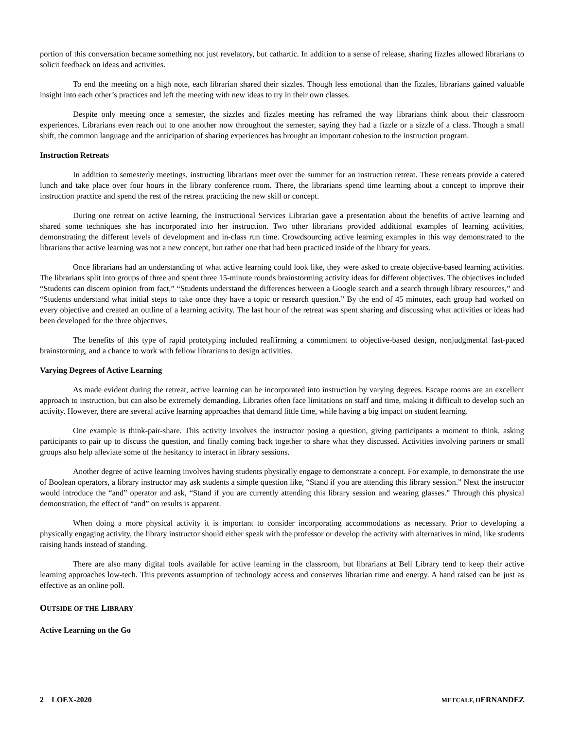portion of this conversation became something not just revelatory, but cathartic. In addition to a sense of release, sharing fizzles allowed librarians to solicit feedback on ideas and activities.
To end the meeting on a high note, each librarian shared their sizzles. Though less emotional than the fizzles, librarians gained valuable insight into each other’s practices and left the meeting with new ideas to try in their own classes.
Despite only meeting once a semester, the sizzles and fizzles meeting has reframed the way librarians think about their classroom experiences. Librarians even reach out to one another now throughout the semester, saying they had a fizzle or a sizzle of a class. Though a small shift, the common language and the anticipation of sharing experiences has brought an important cohesion to the instruction program.
Instruction Retreats
In addition to semesterly meetings, instructing librarians meet over the summer for an instruction retreat. These retreats provide a catered lunch and take place over four hours in the library conference room. There, the librarians spend time learning about a concept to improve their instruction practice and spend the rest of the retreat practicing the new skill or concept.
During one retreat on active learning, the Instructional Services Librarian gave a presentation about the benefits of active learning and shared some techniques she has incorporated into her instruction. Two other librarians provided additional examples of learning activities, demonstrating the different levels of development and in-class run time. Crowdsourcing active learning examples in this way demonstrated to the librarians that active learning was not a new concept, but rather one that had been practiced inside of the library for years.
Once librarians had an understanding of what active learning could look like, they were asked to create objective-based learning activities. The librarians split into groups of three and spent three 15-minute rounds brainstorming activity ideas for different objectives. The objectives included “Students can discern opinion from fact,” “Students understand the differences between a Google search and a search through library resources,” and “Students understand what initial steps to take once they have a topic or research question.” By the end of 45 minutes, each group had worked on every objective and created an outline of a learning activity. The last hour of the retreat was spent sharing and discussing what activities or ideas had been developed for the three objectives.
The benefits of this type of rapid prototyping included reaffirming a commitment to objective-based design, nonjudgmental fast-paced brainstorming, and a chance to work with fellow librarians to design activities.
Varying Degrees of Active Learning
As made evident during the retreat, active learning can be incorporated into instruction by varying degrees. Escape rooms are an excellent approach to instruction, but can also be extremely demanding. Libraries often face limitations on staff and time, making it difficult to develop such an activity. However, there are several active learning approaches that demand little time, while having a big impact on student learning.
One example is think-pair-share. This activity involves the instructor posing a question, giving participants a moment to think, asking participants to pair up to discuss the question, and finally coming back together to share what they discussed. Activities involving partners or small groups also help alleviate some of the hesitancy to interact in library sessions.
Another degree of active learning involves having students physically engage to demonstrate a concept. For example, to demonstrate the use of Boolean operators, a library instructor may ask students a simple question like, “Stand if you are attending this library session.” Next the instructor would introduce the “and” operator and ask, “Stand if you are currently attending this library session and wearing glasses.” Through this physical demonstration, the effect of “and” on results is apparent.
When doing a more physical activity it is important to consider incorporating accommodations as necessary. Prior to developing a physically engaging activity, the library instructor should either speak with the professor or develop the activity with alternatives in mind, like students raising hands instead of standing.
There are also many digital tools available for active learning in the classroom, but librarians at Bell Library tend to keep their active learning approaches low-tech. This prevents assumption of technology access and conserves librarian time and energy. A hand raised can be just as effective as an online poll.
OUTSIDE OF THE LIBRARY
Active Learning on the Go
2 LOEX-2020 METCALF, HERNANDEZ